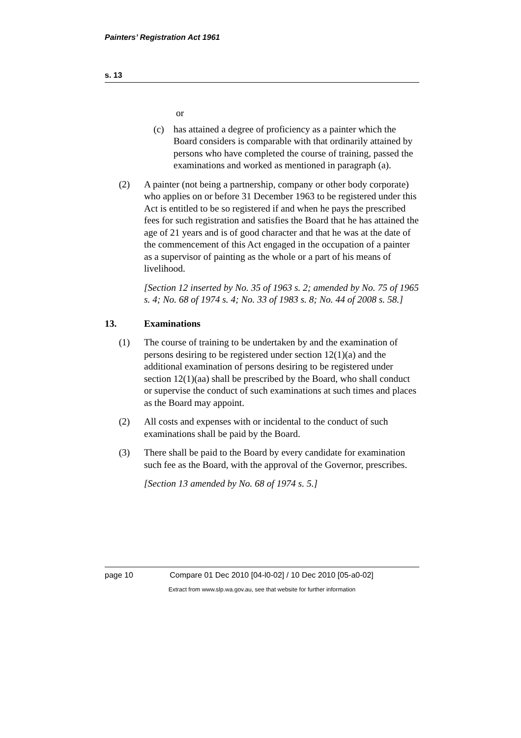Painters’ Registration Act 1961
s. 13
or
(c) has attained a degree of proficiency as a painter which the Board considers is comparable with that ordinarily attained by persons who have completed the course of training, passed the examinations and worked as mentioned in paragraph (a).
(2) A painter (not being a partnership, company or other body corporate) who applies on or before 31 December 1963 to be registered under this Act is entitled to be so registered if and when he pays the prescribed fees for such registration and satisfies the Board that he has attained the age of 21 years and is of good character and that he was at the date of the commencement of this Act engaged in the occupation of a painter as a supervisor of painting as the whole or a part of his means of livelihood.
[Section 12 inserted by No. 35 of 1963 s. 2; amended by No. 75 of 1965 s. 4; No. 68 of 1974 s. 4; No. 33 of 1983 s. 8; No. 44 of 2008 s. 58.]
13. Examinations
(1) The course of training to be undertaken by and the examination of persons desiring to be registered under section 12(1)(a) and the additional examination of persons desiring to be registered under section 12(1)(aa) shall be prescribed by the Board, who shall conduct or supervise the conduct of such examinations at such times and places as the Board may appoint.
(2) All costs and expenses with or incidental to the conduct of such examinations shall be paid by the Board.
(3) There shall be paid to the Board by every candidate for examination such fee as the Board, with the approval of the Governor, prescribes.
[Section 13 amended by No. 68 of 1974 s. 5.]
page 10 Compare 01 Dec 2010 [04-l0-02] / 10 Dec 2010 [05-a0-02]
Extract from www.slp.wa.gov.au, see that website for further information